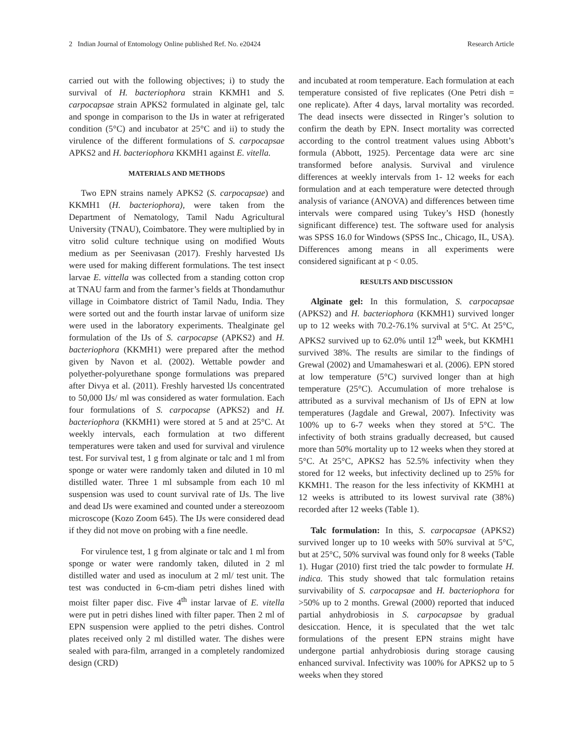2 Indian Journal of Entomology Online published Ref. No. e20424 Research Article
carried out with the following objectives; i) to study the survival of H. bacteriophora strain KKMH1 and S. carpocapsae strain APKS2 formulated in alginate gel, talc and sponge in comparison to the IJs in water at refrigerated condition (5°C) and incubator at 25°C and ii) to study the virulence of the different formulations of S. carpocapsae APKS2 and H. bacteriophora KKMH1 against E. vitella.
MATERIALS AND METHODS
Two EPN strains namely APKS2 (S. carpocapsae) and KKMH1 (H. bacteriophora), were taken from the Department of Nematology, Tamil Nadu Agricultural University (TNAU), Coimbatore. They were multiplied by in vitro solid culture technique using on modified Wouts medium as per Seenivasan (2017). Freshly harvested IJs were used for making different formulations. The test insect larvae E. vittella was collected from a standing cotton crop at TNAU farm and from the farmer’s fields at Thondamuthur village in Coimbatore district of Tamil Nadu, India. They were sorted out and the fourth instar larvae of uniform size were used in the laboratory experiments. Thealginate gel formulation of the IJs of S. carpocapse (APKS2) and H. bacteriophora (KKMH1) were prepared after the method given by Navon et al. (2002). Wettable powder and polyether-polyurethane sponge formulations was prepared after Divya et al. (2011). Freshly harvested lJs concentrated to 50,000 IJs/ ml was considered as water formulation. Each four formulations of S. carpocapse (APKS2) and H. bacteriophora (KKMH1) were stored at 5 and at 25°C. At weekly intervals, each formulation at two different temperatures were taken and used for survival and virulence test. For survival test, 1 g from alginate or talc and 1 ml from sponge or water were randomly taken and diluted in 10 ml distilled water. Three 1 ml subsample from each 10 ml suspension was used to count survival rate of IJs. The live and dead IJs were examined and counted under a stereozoom microscope (Kozo Zoom 645). The IJs were considered dead if they did not move on probing with a fine needle.
For virulence test, 1 g from alginate or talc and 1 ml from sponge or water were randomly taken, diluted in 2 ml distilled water and used as inoculum at 2 ml/ test unit. The test was conducted in 6-cm-diam petri dishes lined with moist filter paper disc. Five 4<sup>th</sup> instar larvae of E. vitella were put in petri dishes lined with filter paper. Then 2 ml of EPN suspension were applied to the petri dishes. Control plates received only 2 ml distilled water. The dishes were sealed with para-film, arranged in a completely randomized design (CRD)
and incubated at room temperature. Each formulation at each temperature consisted of five replicates (One Petri dish = one replicate). After 4 days, larval mortality was recorded. The dead insects were dissected in Ringer’s solution to confirm the death by EPN. Insect mortality was corrected according to the control treatment values using Abbott’s formula (Abbott, 1925). Percentage data were arc sine transformed before analysis. Survival and virulence differences at weekly intervals from 1- 12 weeks for each formulation and at each temperature were detected through analysis of variance (ANOVA) and differences between time intervals were compared using Tukey’s HSD (honestly significant difference) test. The software used for analysis was SPSS 16.0 for Windows (SPSS Inc., Chicago, IL, USA). Differences among means in all experiments were considered significant at p < 0.05.
RESULTS AND DISCUSSION
Alginate gel: In this formulation, S. carpocapsae (APKS2) and H. bacteriophora (KKMH1) survived longer up to 12 weeks with 70.2-76.1% survival at 5°C. At 25°C, APKS2 survived up to 62.0% until 12<sup>th</sup> week, but KKMH1 survived 38%. The results are similar to the findings of Grewal (2002) and Umamaheswari et al. (2006). EPN stored at low temperature (5°C) survived longer than at high temperature (25°C). Accumulation of more trehalose is attributed as a survival mechanism of IJs of EPN at low temperatures (Jagdale and Grewal, 2007). Infectivity was 100% up to 6-7 weeks when they stored at 5°C. The infectivity of both strains gradually decreased, but caused more than 50% mortality up to 12 weeks when they stored at 5°C. At 25°C, APKS2 has 52.5% infectivity when they stored for 12 weeks, but infectivity declined up to 25% for KKMH1. The reason for the less infectivity of KKMH1 at 12 weeks is attributed to its lowest survival rate (38%) recorded after 12 weeks (Table 1).
Talc formulation: In this, S. carpocapsae (APKS2) survived longer up to 10 weeks with 50% survival at 5°C, but at 25°C, 50% survival was found only for 8 weeks (Table 1). Hugar (2010) first tried the talc powder to formulate H. indica. This study showed that talc formulation retains survivability of S. carpocapsae and H. bacteriophora for >50% up to 2 months. Grewal (2000) reported that induced partial anhydrobiosis in S. carpocapsae by gradual desiccation. Hence, it is speculated that the wet talc formulations of the present EPN strains might have undergone partial anhydrobiosis during storage causing enhanced survival. Infectivity was 100% for APKS2 up to 5 weeks when they stored